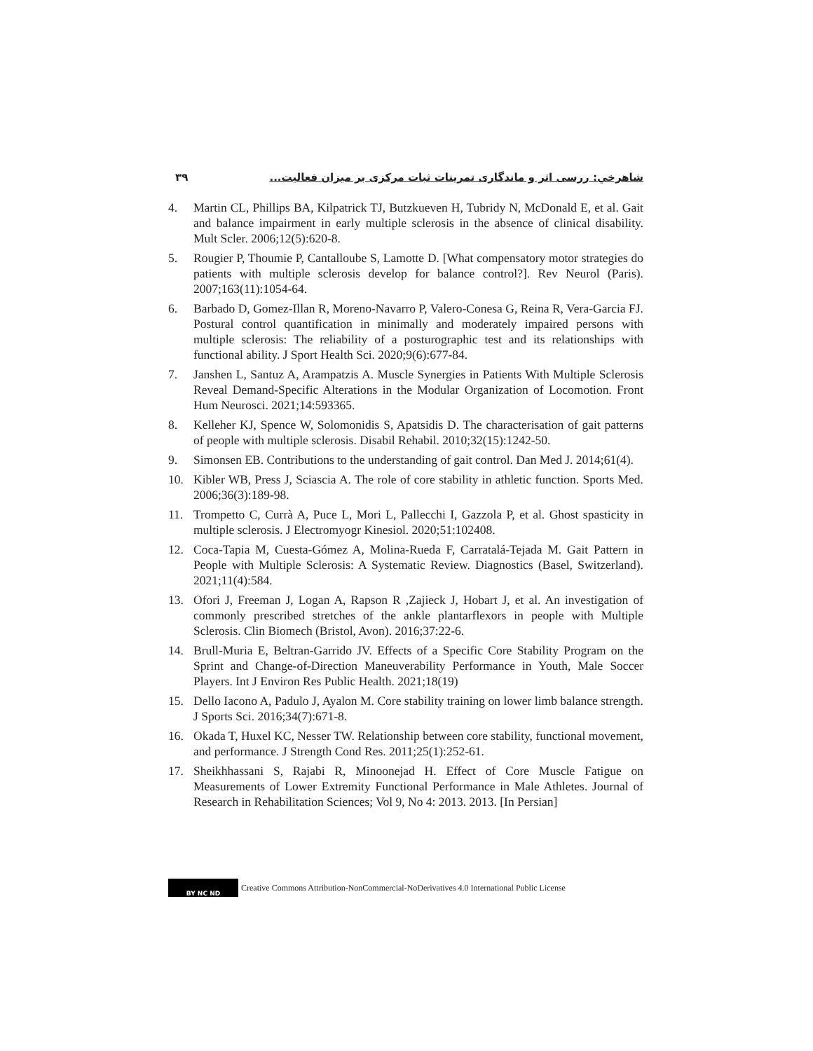۳۹ شاهرخي: ررسی اثر و ماندگاری تمرینات ثبات مرکزی بر میزان فعالیت...
4. Martin CL, Phillips BA, Kilpatrick TJ, Butzkueven H, Tubridy N, McDonald E, et al. Gait and balance impairment in early multiple sclerosis in the absence of clinical disability. Mult Scler. 2006;12(5):620-8.
5. Rougier P, Thoumie P, Cantalloube S, Lamotte D. [What compensatory motor strategies do patients with multiple sclerosis develop for balance control?]. Rev Neurol (Paris). 2007;163(11):1054-64.
6. Barbado D, Gomez-Illan R, Moreno-Navarro P, Valero-Conesa G, Reina R, Vera-Garcia FJ. Postural control quantification in minimally and moderately impaired persons with multiple sclerosis: The reliability of a posturographic test and its relationships with functional ability. J Sport Health Sci. 2020;9(6):677-84.
7. Janshen L, Santuz A, Arampatzis A. Muscle Synergies in Patients With Multiple Sclerosis Reveal Demand-Specific Alterations in the Modular Organization of Locomotion. Front Hum Neurosci. 2021;14:593365.
8. Kelleher KJ, Spence W, Solomonidis S, Apatsidis D. The characterisation of gait patterns of people with multiple sclerosis. Disabil Rehabil. 2010;32(15):1242-50.
9. Simonsen EB. Contributions to the understanding of gait control. Dan Med J. 2014;61(4).
10. Kibler WB, Press J, Sciascia A. The role of core stability in athletic function. Sports Med. 2006;36(3):189-98.
11. Trompetto C, Currà A, Puce L, Mori L, Pallecchi I, Gazzola P, et al. Ghost spasticity in multiple sclerosis. J Electromyogr Kinesiol. 2020;51:102408.
12. Coca-Tapia M, Cuesta-Gómez A, Molina-Rueda F, Carratalá-Tejada M. Gait Pattern in People with Multiple Sclerosis: A Systematic Review. Diagnostics (Basel, Switzerland). 2021;11(4):584.
13. Ofori J, Freeman J, Logan A, Rapson R ,Zajieck J, Hobart J, et al. An investigation of commonly prescribed stretches of the ankle plantarflexors in people with Multiple Sclerosis. Clin Biomech (Bristol, Avon). 2016;37:22-6.
14. Brull-Muria E, Beltran-Garrido JV. Effects of a Specific Core Stability Program on the Sprint and Change-of-Direction Maneuverability Performance in Youth, Male Soccer Players. Int J Environ Res Public Health. 2021;18(19)
15. Dello Iacono A, Padulo J, Ayalon M. Core stability training on lower limb balance strength. J Sports Sci. 2016;34(7):671-8.
16. Okada T, Huxel KC, Nesser TW. Relationship between core stability, functional movement, and performance. J Strength Cond Res. 2011;25(1):252-61.
17. Sheikhhassani S, Rajabi R, Minoonejad H. Effect of Core Muscle Fatigue on Measurements of Lower Extremity Functional Performance in Male Athletes. Journal of Research in Rehabilitation Sciences; Vol 9, No 4: 2013. 2013. [In Persian]
BY NC ND
Creative Commons Attribution-NonCommercial-NoDerivatives 4.0 International Public License